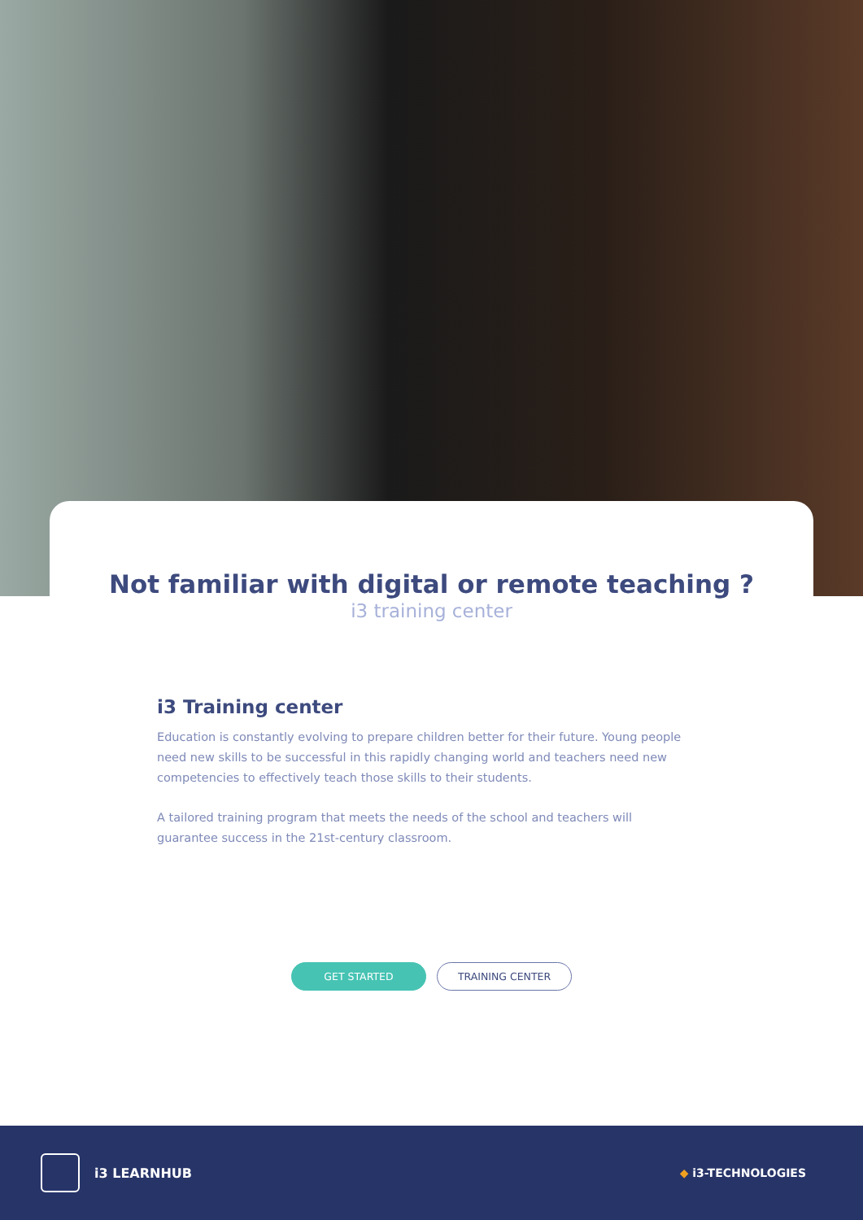Not familiar with digital or remote teaching ?
i3 training center
i3 Training center
Education is constantly evolving to prepare children better for their future. Young people need new skills to be successful in this rapidly changing world and teachers need new competencies to effectively teach those skills to their students.
A tailored training program that meets the needs of the school and teachers will guarantee success in the 21st-century classroom.
GET STARTED TRAINING CENTER
i3 LEARNHUB
◆ i3-TECHNOLOGIES